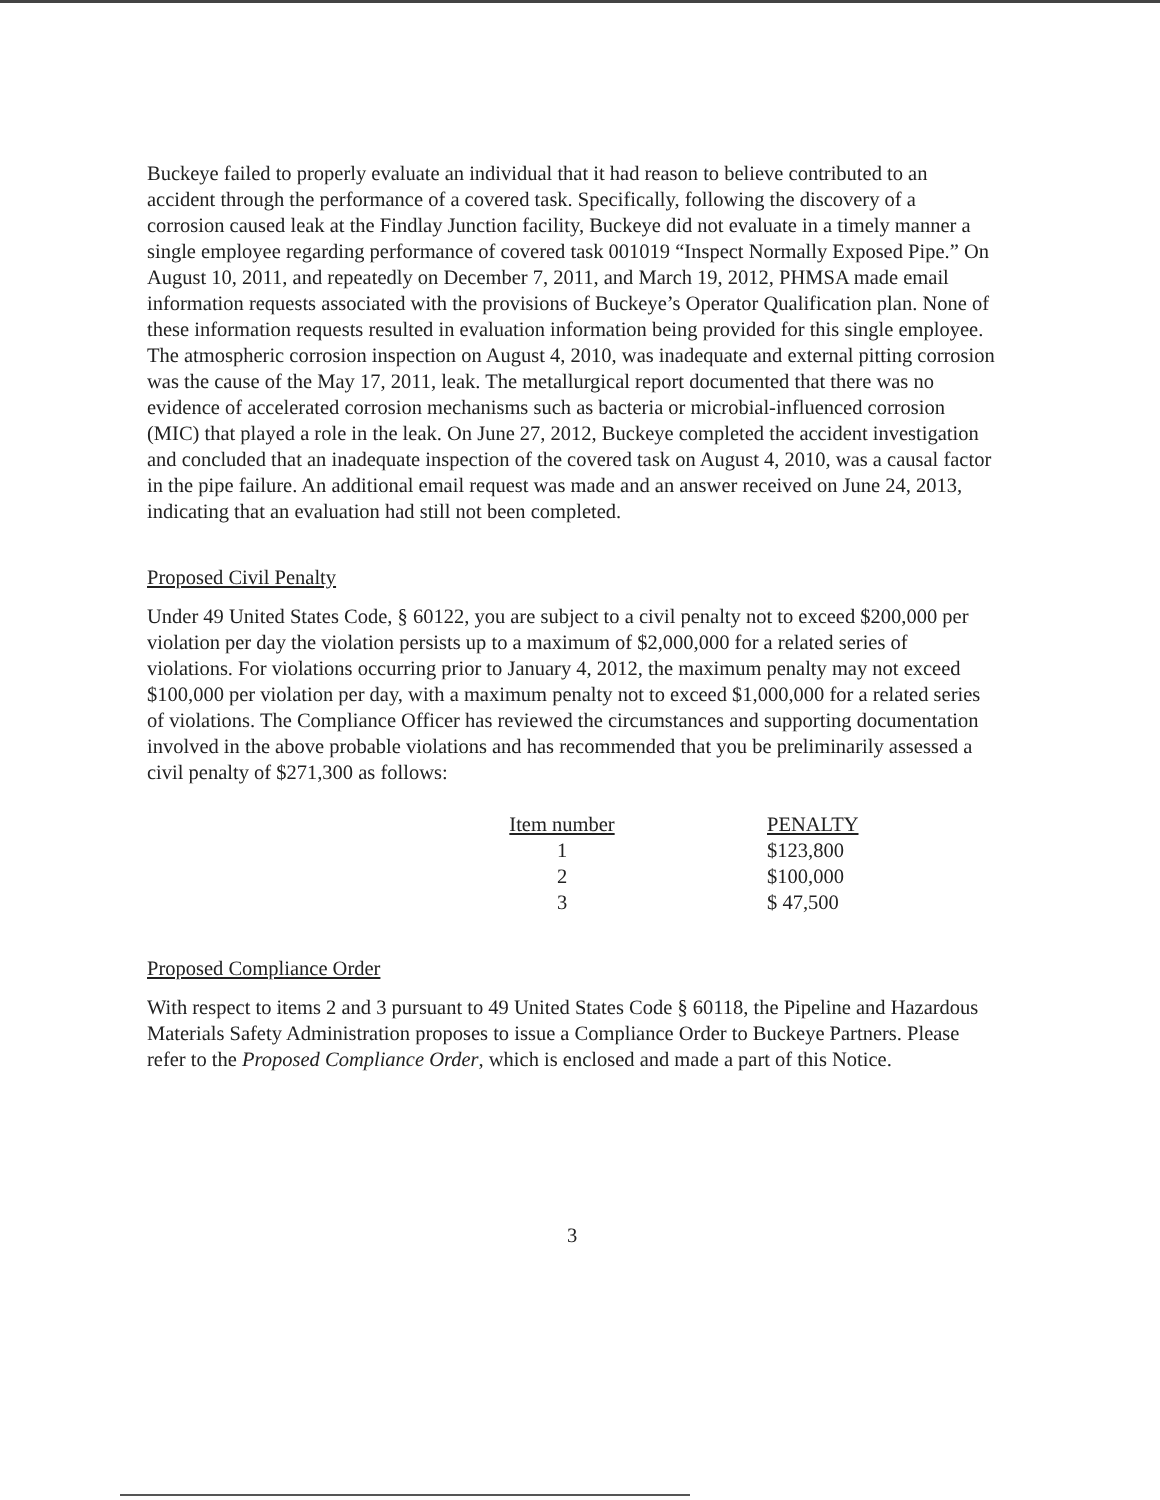Buckeye failed to properly evaluate an individual that it had reason to believe contributed to an accident through the performance of a covered task. Specifically, following the discovery of a corrosion caused leak at the Findlay Junction facility, Buckeye did not evaluate in a timely manner a single employee regarding performance of covered task 001019 “Inspect Normally Exposed Pipe.” On August 10, 2011, and repeatedly on December 7, 2011, and March 19, 2012, PHMSA made email information requests associated with the provisions of Buckeye’s Operator Qualification plan. None of these information requests resulted in evaluation information being provided for this single employee. The atmospheric corrosion inspection on August 4, 2010, was inadequate and external pitting corrosion was the cause of the May 17, 2011, leak. The metallurgical report documented that there was no evidence of accelerated corrosion mechanisms such as bacteria or microbial-influenced corrosion (MIC) that played a role in the leak. On June 27, 2012, Buckeye completed the accident investigation and concluded that an inadequate inspection of the covered task on August 4, 2010, was a causal factor in the pipe failure. An additional email request was made and an answer received on June 24, 2013, indicating that an evaluation had still not been completed.
Proposed Civil Penalty
Under 49 United States Code, § 60122, you are subject to a civil penalty not to exceed $200,000 per violation per day the violation persists up to a maximum of $2,000,000 for a related series of violations. For violations occurring prior to January 4, 2012, the maximum penalty may not exceed $100,000 per violation per day, with a maximum penalty not to exceed $1,000,000 for a related series of violations. The Compliance Officer has reviewed the circumstances and supporting documentation involved in the above probable violations and has recommended that you be preliminarily assessed a civil penalty of $271,300 as follows:
| Item number | PENALTY |
| --- | --- |
| 1 | $123,800 |
| 2 | $100,000 |
| 3 | $ 47,500 |
Proposed Compliance Order
With respect to items 2 and 3 pursuant to 49 United States Code § 60118, the Pipeline and Hazardous Materials Safety Administration proposes to issue a Compliance Order to Buckeye Partners. Please refer to the Proposed Compliance Order, which is enclosed and made a part of this Notice.
3